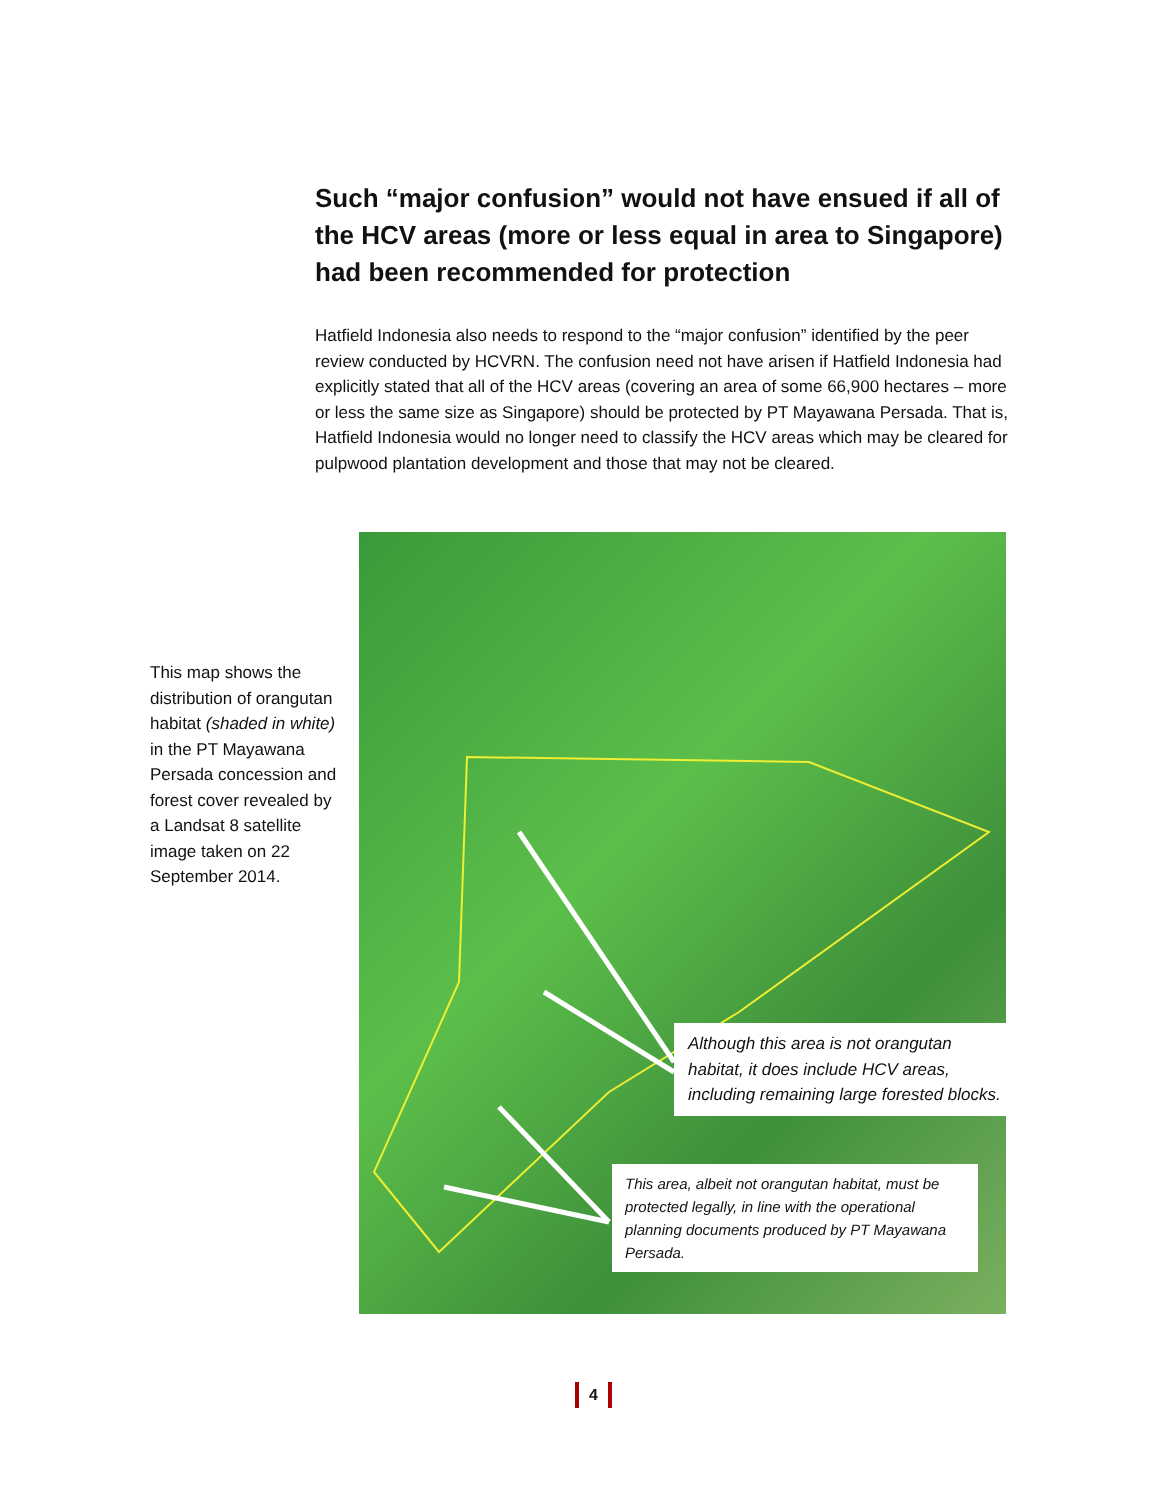Such “major confusion” would not have ensued if all of the HCV areas (more or less equal in area to Singapore) had been recommended for protection
Hatfield Indonesia also needs to respond to the “major confusion” identified by the peer review conducted by HCVRN. The confusion need not have arisen if Hatfield Indonesia had explicitly stated that all of the HCV areas (covering an area of some 66,900 hectares – more or less the same size as Singapore) should be protected by PT Mayawana Persada. That is, Hatfield Indonesia would no longer need to classify the HCV areas which may be cleared for pulpwood plantation development and those that may not be cleared.
This map shows the distribution of orangutan habitat (shaded in white) in the PT Mayawana Persada concession and forest cover revealed by a Landsat 8 satellite image taken on 22 September 2014.
Although this area is not orangutan habitat, it does include HCV areas, including remaining large forested blocks.
This area, albeit not orangutan habitat, must be protected legally, in line with the operational planning documents produced by PT Mayawana Persada.
4